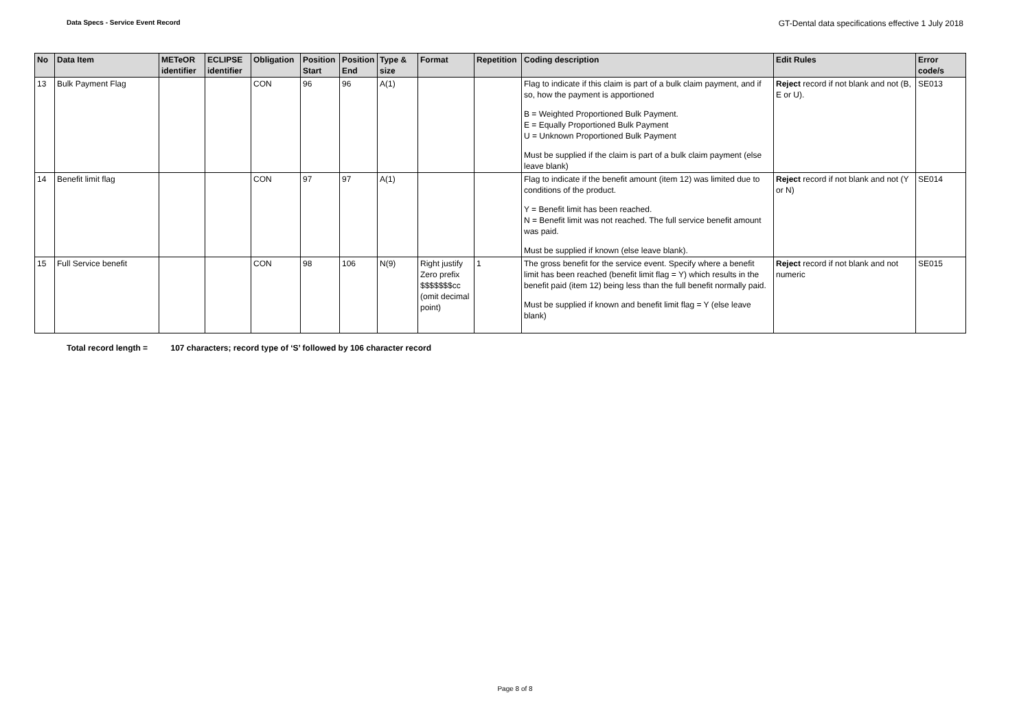Data Specs - Service Event Record
GT-Dental data specifications effective 1 July 2018
| No | Data Item | METeOR identifier | ECLIPSE identifier | Obligation | Position Start | Position End | Type & size | Format | Repetition | Coding description | Edit Rules | Error code/s |
| --- | --- | --- | --- | --- | --- | --- | --- | --- | --- | --- | --- | --- |
| 13 | Bulk Payment Flag | | | CON | 96 | 96 | A(1) | | | Flag to indicate if this claim is part of a bulk claim payment, and if so, how the payment is apportioned B = Weighted Proportioned Bulk Payment. E = Equally Proportioned Bulk Payment U = Unknown Proportioned Bulk Payment Must be supplied if the claim is part of a bulk claim payment (else leave blank) | Reject record if not blank and not (B, E or U). | SE013 |
| 14 | Benefit limit flag | | | CON | 97 | 97 | A(1) | | | Flag to indicate if the benefit amount (item 12) was limited due to conditions of the product. Y = Benefit limit has been reached. N = Benefit limit was not reached. The full service benefit amount was paid. Must be supplied if known (else leave blank). | Reject record if not blank and not (Y or N) | SE014 |
| 15 | Full Service benefit | | | CON | 98 | 106 | N(9) | Right justify Zero prefix $$$$$$$cc (omit decimal point) | 1 | The gross benefit for the service event. Specify where a benefit limit has been reached (benefit limit flag = Y) which results in the benefit paid (item 12) being less than the full benefit normally paid. Must be supplied if known and benefit limit flag = Y (else leave blank) | Reject record if not blank and not numeric | SE015 |
Total record length = 107 characters; record type of ‘S’ followed by 106 character record
Page 8 of 8